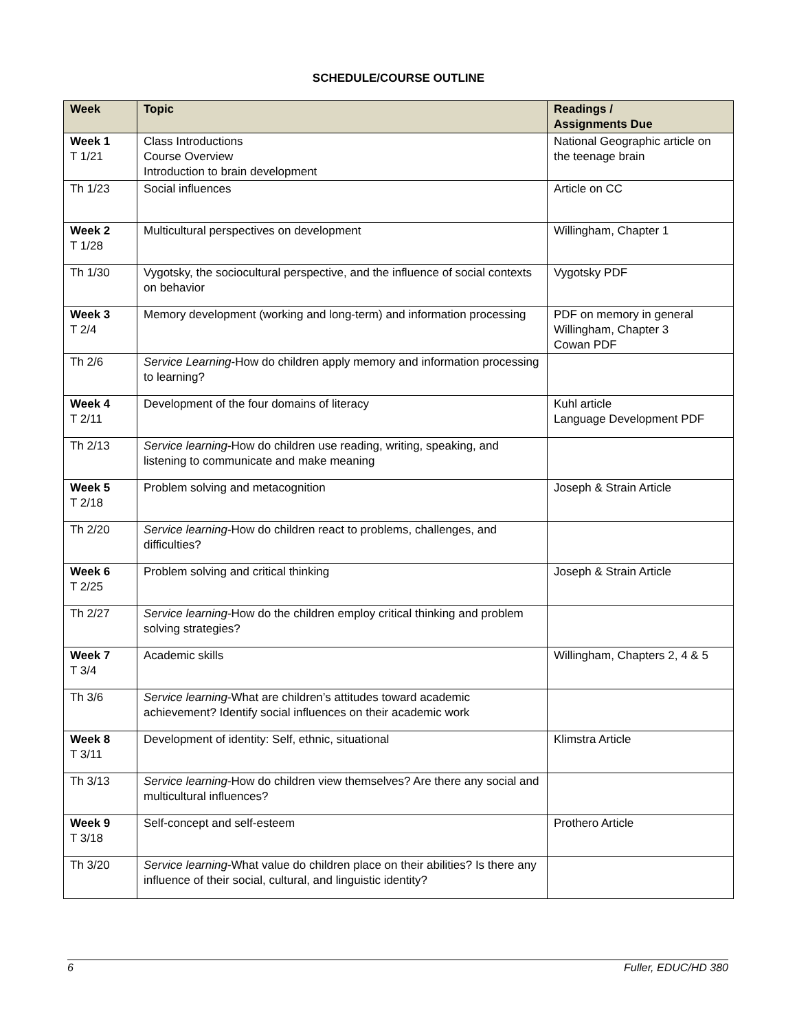SCHEDULE/COURSE OUTLINE
| Week | Topic | Readings / Assignments Due |
| --- | --- | --- |
| Week 1 T 1/21 | Class Introductions Course Overview Introduction to brain development | National Geographic article on the teenage brain |
| Th 1/23 | Social influences | Article on CC |
| Week 2 T 1/28 | Multicultural perspectives on development | Willingham, Chapter 1 |
| Th 1/30 | Vygotsky, the sociocultural perspective, and the influence of social contexts on behavior | Vygotsky PDF |
| Week 3 T 2/4 | Memory development (working and long-term) and information processing | PDF on memory in general Willingham, Chapter 3 Cowan PDF |
| Th 2/6 | Service Learning -How do children apply memory and information processing to learning? | |
| Week 4 T 2/11 | Development of the four domains of literacy | Kuhl article Language Development PDF |
| Th 2/13 | Service learning -How do children use reading, writing, speaking, and listening to communicate and make meaning | |
| Week 5 T 2/18 | Problem solving and metacognition | Joseph & Strain Article |
| Th 2/20 | Service learning -How do children react to problems, challenges, and difficulties? | |
| Week 6 T 2/25 | Problem solving and critical thinking | Joseph & Strain Article |
| Th 2/27 | Service learning -How do the children employ critical thinking and problem solving strategies? | |
| Week 7 T 3/4 | Academic skills | Willingham, Chapters 2, 4 & 5 |
| Th 3/6 | Service learning -What are children’s attitudes toward academic achievement? Identify social influences on their academic work | |
| Week 8 T 3/11 | Development of identity: Self, ethnic, situational | Klimstra Article |
| Th 3/13 | Service learning -How do children view themselves? Are there any social and multicultural influences? | |
| Week 9 T 3/18 | Self-concept and self-esteem | Prothero Article |
| Th 3/20 | Service learning -What value do children place on their abilities? Is there any influence of their social, cultural, and linguistic identity? | |
6 Fuller, EDUC/HD 380